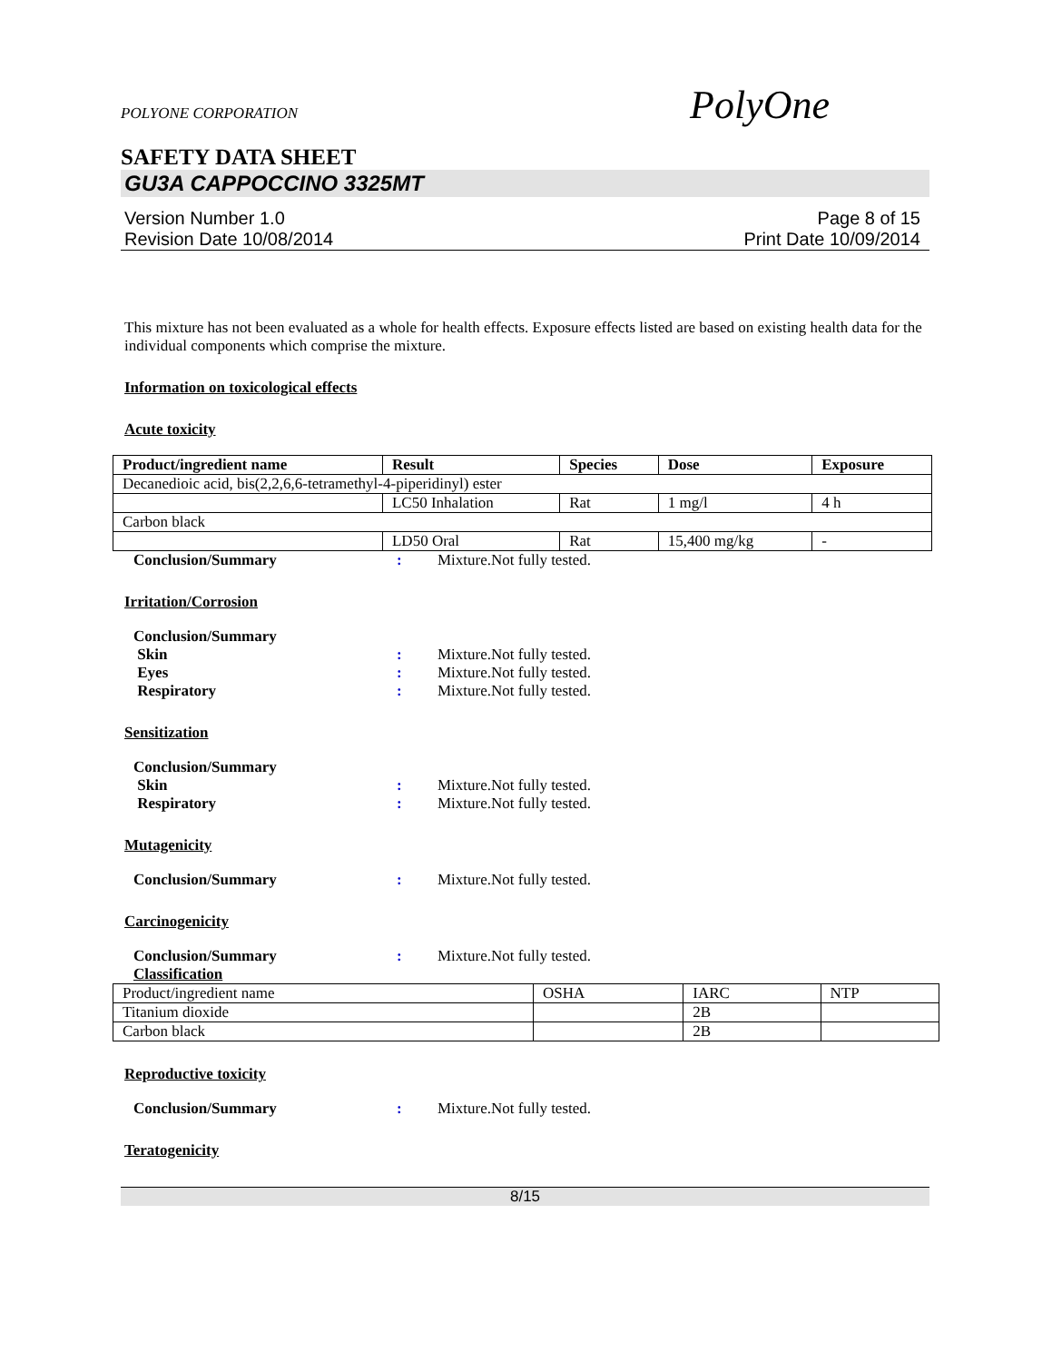POLYONE CORPORATION
PolyOne
SAFETY DATA SHEET
GU3A CAPPOCCINO 3325MT
Version Number 1.0
Revision Date 10/08/2014
Page 8 of 15
Print Date 10/09/2014
This mixture has not been evaluated as a whole for health effects. Exposure effects listed are based on existing health data for the individual components which comprise the mixture.
Information on toxicological effects
Acute toxicity
| Product/ingredient name | Result | Species | Dose | Exposure |
| --- | --- | --- | --- | --- |
| Decanedioic acid, bis(2,2,6,6-tetramethyl-4-piperidinyl) ester | | | | |
| | LC50 Inhalation | Rat | 1 mg/l | 4 h |
| Carbon black | | | | |
| | LD50 Oral | Rat | 15,400 mg/kg | - |
Conclusion/Summary: Mixture.Not fully tested.
Irritation/Corrosion
Conclusion/Summary
Skin: Mixture.Not fully tested.
Eyes: Mixture.Not fully tested.
Respiratory: Mixture.Not fully tested.
Sensitization
Conclusion/Summary
Skin: Mixture.Not fully tested.
Respiratory: Mixture.Not fully tested.
Mutagenicity
Conclusion/Summary: Mixture.Not fully tested.
Carcinogenicity
Conclusion/Summary: Mixture.Not fully tested.
Classification
| Product/ingredient name | OSHA | IARC | NTP |
| Titanium dioxide | | 2B | |
| Carbon black | | 2B | |
Reproductive toxicity
Conclusion/Summary: Mixture.Not fully tested.
Teratogenicity
8/15